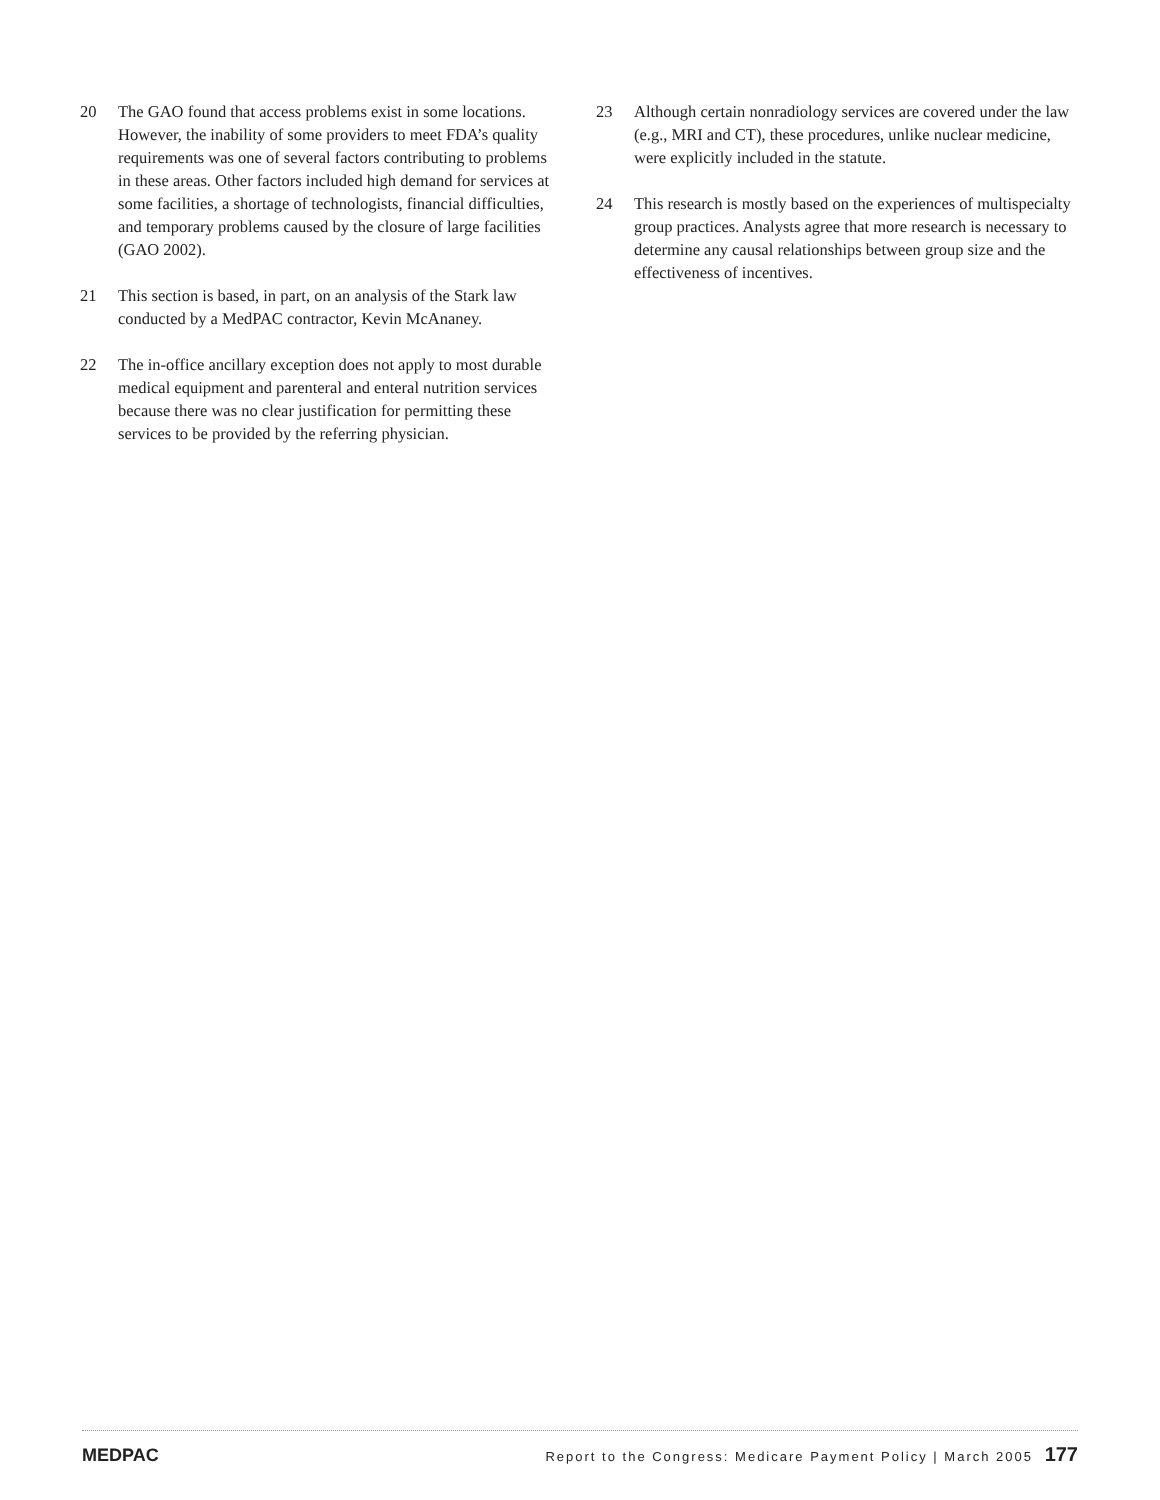20 The GAO found that access problems exist in some locations. However, the inability of some providers to meet FDA’s quality requirements was one of several factors contributing to problems in these areas. Other factors included high demand for services at some facilities, a shortage of technologists, financial difficulties, and temporary problems caused by the closure of large facilities (GAO 2002).
21 This section is based, in part, on an analysis of the Stark law conducted by a MedPAC contractor, Kevin McAnaney.
22 The in-office ancillary exception does not apply to most durable medical equipment and parenteral and enteral nutrition services because there was no clear justification for permitting these services to be provided by the referring physician.
23 Although certain nonradiology services are covered under the law (e.g., MRI and CT), these procedures, unlike nuclear medicine, were explicitly included in the statute.
24 This research is mostly based on the experiences of multispecialty group practices. Analysts agree that more research is necessary to determine any causal relationships between group size and the effectiveness of incentives.
MEDPAC Report to the Congress: Medicare Payment Policy | March 2005 177